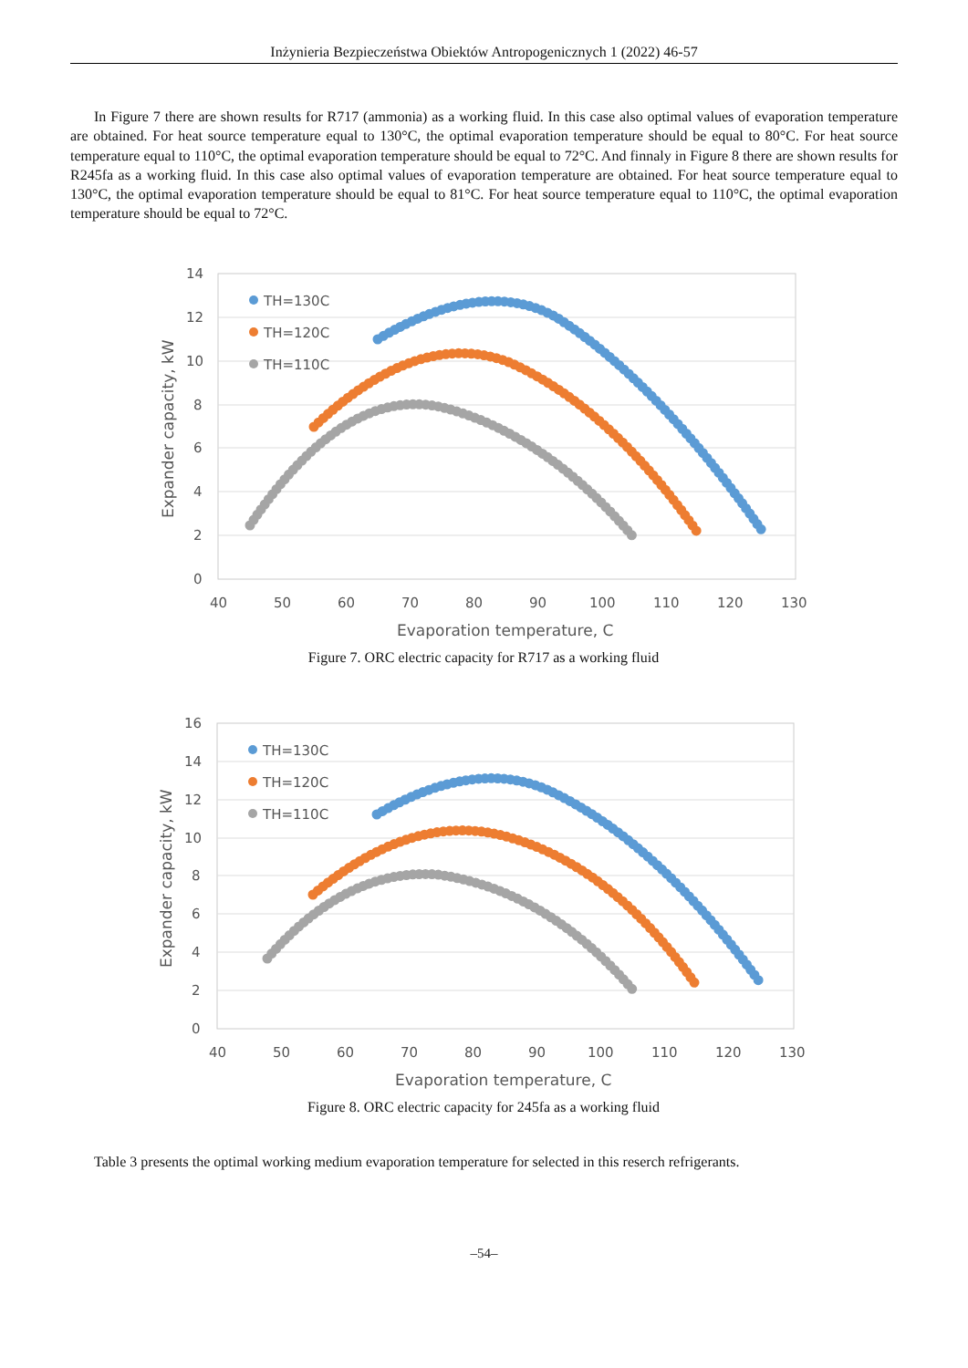Inżynieria Bezpieczeństwa Obiektów Antropogenicznych 1 (2022) 46-57
In Figure 7 there are shown results for R717 (ammonia) as a working fluid. In this case also optimal values of evaporation temperature are obtained. For heat source temperature equal to 130°C, the optimal evaporation temperature should be equal to 80°C. For heat source temperature equal to 110°C, the optimal evaporation temperature should be equal to 72°C. And finnaly in Figure 8 there are shown results for R245fa as a working fluid. In this case also optimal values of evaporation temperature are obtained. For heat source temperature equal to 130°C, the optimal evaporation temperature should be equal to 81°C. For heat source temperature equal to 110°C, the optimal evaporation temperature should be equal to 72°C.
14
12
10
8
6
4
2
0
40
50
60
70
80
90
100
110
120
130
Evaporation temperature, C
Expander capacity, kW
TH=130C
TH=120C
TH=110C
Figure 7. ORC electric capacity for R717 as a working fluid
16
14
12
10
8
6
4
2
0
40
50
60
70
80
90
100
110
120
130
Evaporation temperature, C
Expander capacity, kW
TH=130C
TH=120C
TH=110C
Figure 8. ORC electric capacity for 245fa as a working fluid
Table 3 presents the optimal working medium evaporation temperature for selected in this reserch refrigerants.
–54–